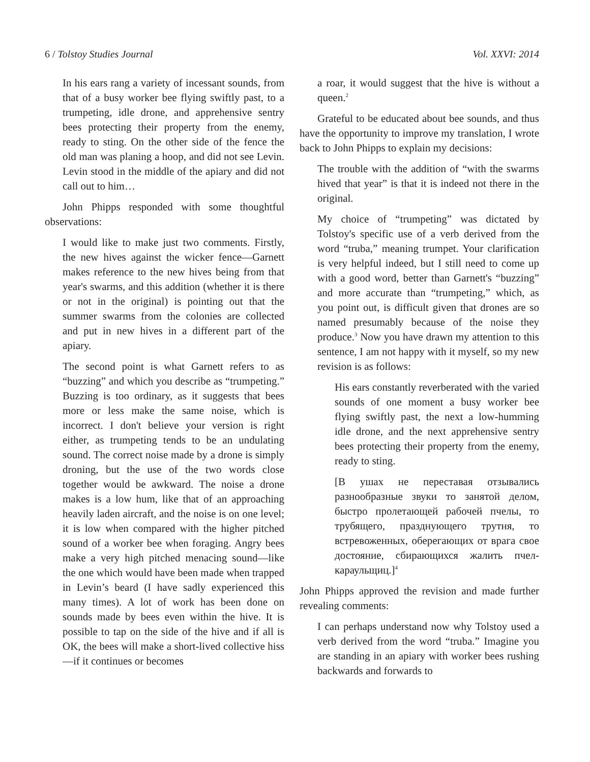6 / Tolstoy Studies Journal Vol. XXVI: 2014
In his ears rang a variety of incessant sounds, from that of a busy worker bee flying swiftly past, to a trumpeting, idle drone, and apprehensive sentry bees protecting their property from the enemy, ready to sting. On the other side of the fence the old man was planing a hoop, and did not see Levin. Levin stood in the middle of the apiary and did not call out to him…
John Phipps responded with some thoughtful observations:
I would like to make just two comments. Firstly, the new hives against the wicker fence—Garnett makes reference to the new hives being from that year's swarms, and this addition (whether it is there or not in the original) is pointing out that the summer swarms from the colonies are collected and put in new hives in a different part of the apiary.
The second point is what Garnett refers to as “buzzing” and which you describe as “trumpeting.” Buzzing is too ordinary, as it suggests that bees more or less make the same noise, which is incorrect. I don't believe your version is right either, as trumpeting tends to be an undulating sound. The correct noise made by a drone is simply droning, but the use of the two words close together would be awkward. The noise a drone makes is a low hum, like that of an approaching heavily laden aircraft, and the noise is on one level; it is low when compared with the higher pitched sound of a worker bee when foraging. Angry bees make a very high pitched menacing sound—like the one which would have been made when trapped in Levin’s beard (I have sadly experienced this many times). A lot of work has been done on sounds made by bees even within the hive. It is possible to tap on the side of the hive and if all is OK, the bees will make a short-lived collective hiss—if it continues or becomes
a roar, it would suggest that the hive is without a queen.<sup>2</sup>
Grateful to be educated about bee sounds, and thus have the opportunity to improve my translation, I wrote back to John Phipps to explain my decisions:
The trouble with the addition of “with the swarms hived that year” is that it is indeed not there in the original.
My choice of “trumpeting” was dictated by Tolstoy's specific use of a verb derived from the word “truba,” meaning trumpet. Your clarification is very helpful indeed, but I still need to come up with a good word, better than Garnett's “buzzing” and more accurate than “trumpeting,” which, as you point out, is difficult given that drones are so named presumably because of the noise they produce.<sup>3</sup> Now you have drawn my attention to this sentence, I am not happy with it myself, so my new revision is as follows:
His ears constantly reverberated with the varied sounds of one moment a busy worker bee flying swiftly past, the next a low-humming idle drone, and the next apprehensive sentry bees protecting their property from the enemy, ready to sting.
[В ушах не переставая отзывались разнообразные звуки то занятой делом, быстро пролетающей рабочей пчелы, то трубящего, празднующего трутня, то встревоженных, оберегающих от врага свое достояние, сбирающихся жалить пчел-караульщиц.]<sup>4</sup>
John Phipps approved the revision and made further revealing comments:
I can perhaps understand now why Tolstoy used a verb derived from the word “truba.” Imagine you are standing in an apiary with worker bees rushing backwards and forwards to